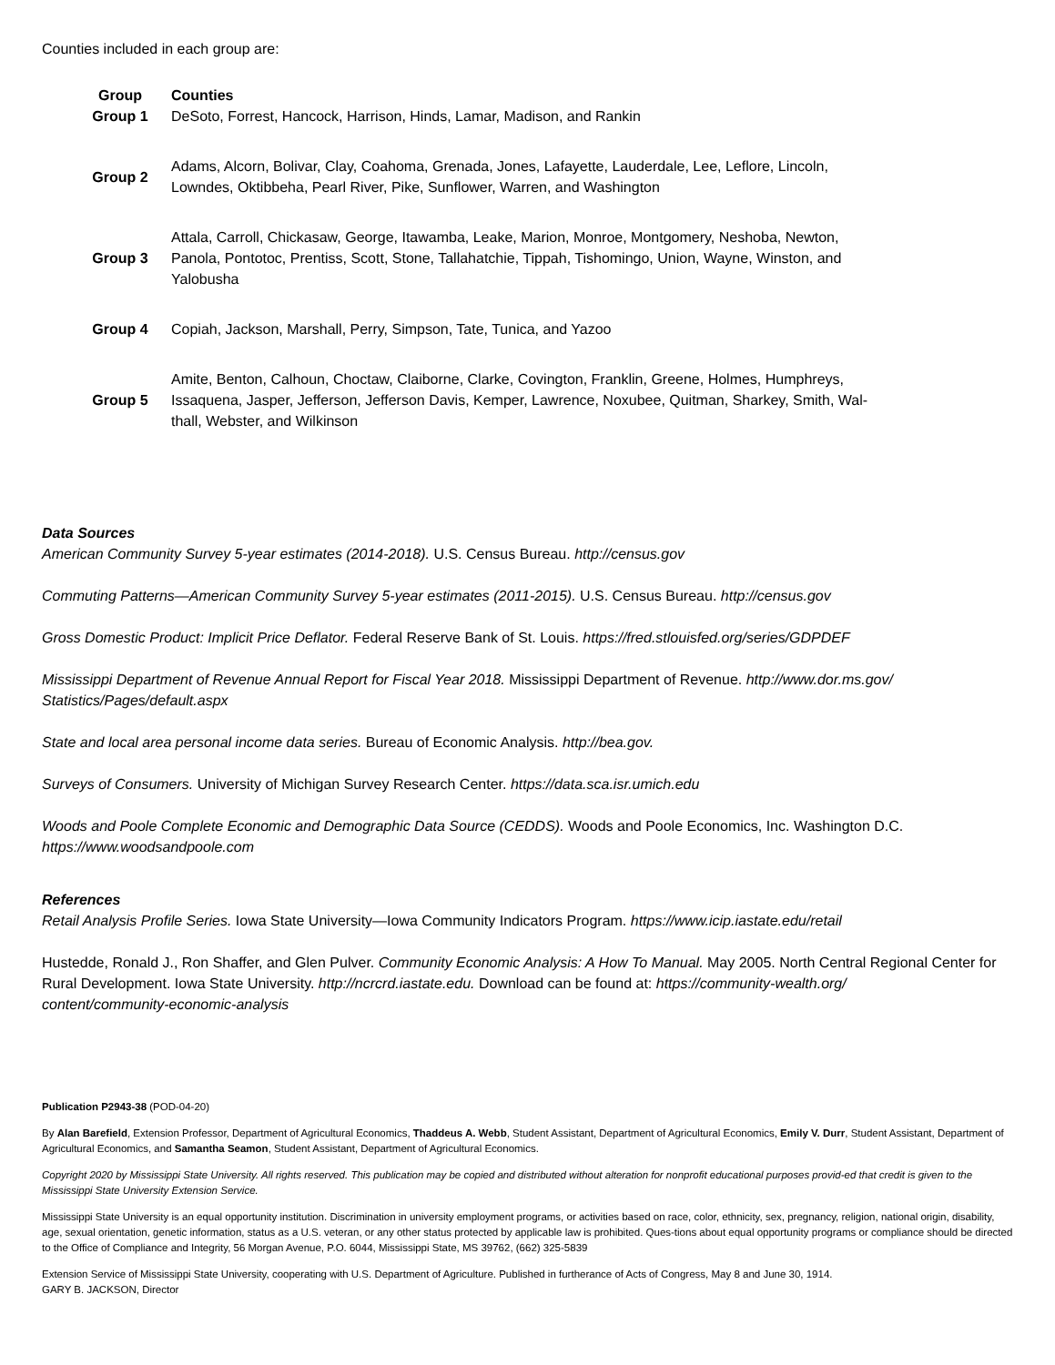Counties included in each group are:
| Group | Counties |
| --- | --- |
| Group 1 | DeSoto, Forrest, Hancock, Harrison, Hinds, Lamar, Madison, and Rankin |
| Group 2 | Adams, Alcorn, Bolivar, Clay, Coahoma, Grenada, Jones, Lafayette, Lauderdale, Lee, Leflore, Lincoln, Lowndes, Oktibbeha, Pearl River, Pike, Sunflower, Warren, and Washington |
| Group 3 | Attala, Carroll, Chickasaw, George, Itawamba, Leake, Marion, Monroe, Montgomery, Neshoba, Newton, Panola, Pontotoc, Prentiss, Scott, Stone, Tallahatchie, Tippah, Tishomingo, Union, Wayne, Winston, and Yalobusha |
| Group 4 | Copiah, Jackson, Marshall, Perry, Simpson, Tate, Tunica, and Yazoo |
| Group 5 | Amite, Benton, Calhoun, Choctaw, Claiborne, Clarke, Covington, Franklin, Greene, Holmes, Humphreys, Issaquena, Jasper, Jefferson, Jefferson Davis, Kemper, Lawrence, Noxubee, Quitman, Sharkey, Smith, Wal- thall, Webster, and Wilkinson |
Data Sources
American Community Survey 5-year estimates (2014-2018). U.S. Census Bureau. http://census.gov
Commuting Patterns—American Community Survey 5-year estimates (2011-2015). U.S. Census Bureau. http://census.gov
Gross Domestic Product: Implicit Price Deflator. Federal Reserve Bank of St. Louis. https://fred.stlouisfed.org/series/GDPDEF
Mississippi Department of Revenue Annual Report for Fiscal Year 2018. Mississippi Department of Revenue. http://www.dor.ms.gov/
Statistics/Pages/default.aspx
State and local area personal income data series. Bureau of Economic Analysis. http://bea.gov.
Surveys of Consumers. University of Michigan Survey Research Center. https://data.sca.isr.umich.edu
Woods and Poole Complete Economic and Demographic Data Source (CEDDS). Woods and Poole Economics, Inc. Washington D.C.
https://www.woodsandpoole.com
References
Retail Analysis Profile Series. Iowa State University—Iowa Community Indicators Program. https://www.icip.iastate.edu/retail
Hustedde, Ronald J., Ron Shaffer, and Glen Pulver. Community Economic Analysis: A How To Manual. May 2005. North Central Regional Center for Rural Development. Iowa State University. http://ncrcrd.iastate.edu. Download can be found at: https://community-wealth.org/
content/community-economic-analysis
Publication P2943-38 (POD-04-20)
By Alan Barefield, Extension Professor, Department of Agricultural Economics, Thaddeus A. Webb, Student Assistant, Department of Agricultural Economics, Emily V. Durr, Student Assistant, Department of Agricultural Economics, and Samantha Seamon, Student Assistant, Department of Agricultural Economics.
Copyright 2020 by Mississippi State University. All rights reserved. This publication may be copied and distributed without alteration for nonprofit educational purposes provid-ed that credit is given to the Mississippi State University Extension Service.
Mississippi State University is an equal opportunity institution. Discrimination in university employment programs, or activities based on race, color, ethnicity, sex, pregnancy, religion, national origin, disability, age, sexual orientation, genetic information, status as a U.S. veteran, or any other status protected by applicable law is prohibited. Ques-tions about equal opportunity programs or compliance should be directed to the Office of Compliance and Integrity, 56 Morgan Avenue, P.O. 6044, Mississippi State, MS 39762, (662) 325-5839
Extension Service of Mississippi State University, cooperating with U.S. Department of Agriculture. Published in furtherance of Acts of Congress, May 8 and June 30, 1914.
GARY B. JACKSON, Director